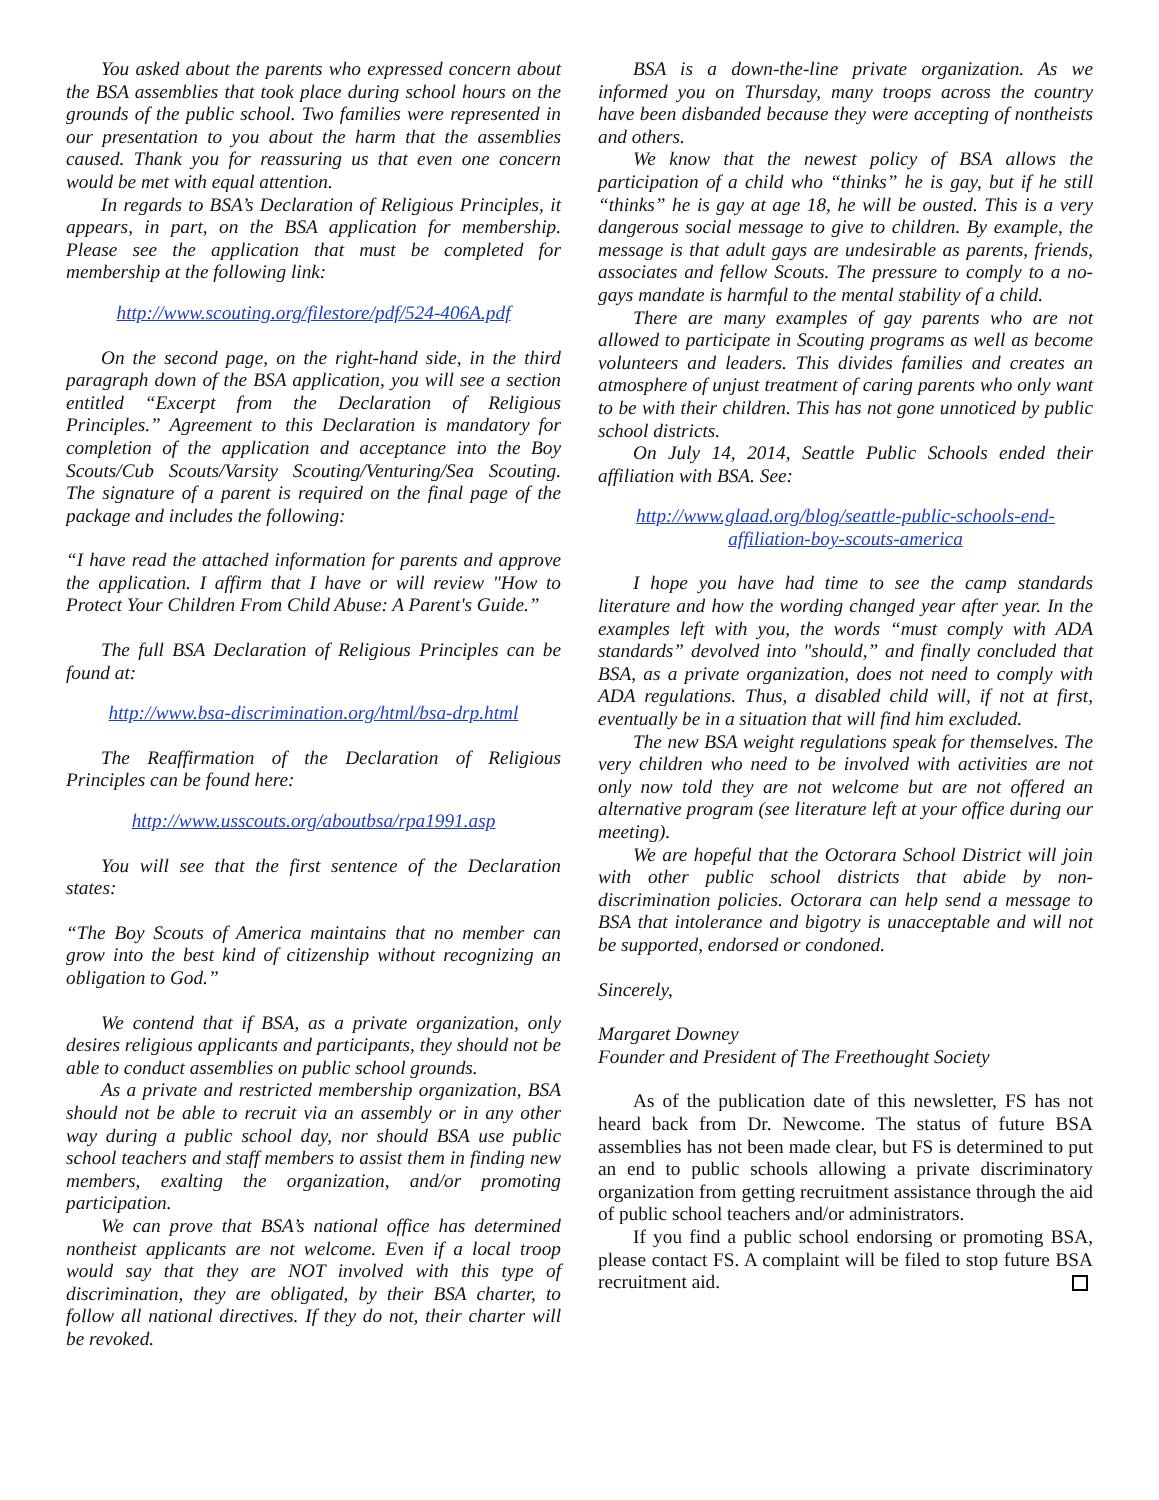You asked about the parents who expressed concern about the BSA assemblies that took place during school hours on the grounds of the public school. Two families were represented in our presentation to you about the harm that the assemblies caused. Thank you for reassuring us that even one concern would be met with equal attention.
In regards to BSA’s Declaration of Religious Principles, it appears, in part, on the BSA application for membership. Please see the application that must be completed for membership at the following link:
http://www.scouting.org/filestore/pdf/524-406A.pdf
On the second page, on the right-hand side, in the third paragraph down of the BSA application, you will see a section entitled “Excerpt from the Declaration of Religious Principles.” Agreement to this Declaration is mandatory for completion of the application and acceptance into the Boy Scouts/Cub Scouts/Varsity Scouting/Venturing/Sea Scouting. The signature of a parent is required on the final page of the package and includes the following:
“I have read the attached information for parents and approve the application. I affirm that I have or will review "How to Protect Your Children From Child Abuse: A Parent's Guide.”
The full BSA Declaration of Religious Principles can be found at:
http://www.bsa-discrimination.org/html/bsa-drp.html
The Reaffirmation of the Declaration of Religious Principles can be found here:
http://www.usscouts.org/aboutbsa/rpa1991.asp
You will see that the first sentence of the Declaration states:
“The Boy Scouts of America maintains that no member can grow into the best kind of citizenship without recognizing an obligation to God.”
We contend that if BSA, as a private organization, only desires religious applicants and participants, they should not be able to conduct assemblies on public school grounds.
As a private and restricted membership organization, BSA should not be able to recruit via an assembly or in any other way during a public school day, nor should BSA use public school teachers and staff members to assist them in finding new members, exalting the organization, and/or promoting participation.
We can prove that BSA’s national office has determined nontheist applicants are not welcome. Even if a local troop would say that they are NOT involved with this type of discrimination, they are obligated, by their BSA charter, to follow all national directives. If they do not, their charter will be revoked.
BSA is a down-the-line private organization. As we informed you on Thursday, many troops across the country have been disbanded because they were accepting of nontheists and others.
We know that the newest policy of BSA allows the participation of a child who “thinks” he is gay, but if he still “thinks” he is gay at age 18, he will be ousted. This is a very dangerous social message to give to children. By example, the message is that adult gays are undesirable as parents, friends, associates and fellow Scouts. The pressure to comply to a no-gays mandate is harmful to the mental stability of a child.
There are many examples of gay parents who are not allowed to participate in Scouting programs as well as become volunteers and leaders. This divides families and creates an atmosphere of unjust treatment of caring parents who only want to be with their children. This has not gone unnoticed by public school districts.
On July 14, 2014, Seattle Public Schools ended their affiliation with BSA. See:
http://www.glaad.org/blog/seattle-public-schools-end-affiliation-boy-scouts-america
I hope you have had time to see the camp standards literature and how the wording changed year after year. In the examples left with you, the words “must comply with ADA standards” devolved into "should,” and finally concluded that BSA, as a private organization, does not need to comply with ADA regulations. Thus, a disabled child will, if not at first, eventually be in a situation that will find him excluded.
The new BSA weight regulations speak for themselves. The very children who need to be involved with activities are not only now told they are not welcome but are not offered an alternative program (see literature left at your office during our meeting).
We are hopeful that the Octorara School District will join with other public school districts that abide by non-discrimination policies. Octorara can help send a message to BSA that intolerance and bigotry is unacceptable and will not be supported, endorsed or condoned.
Sincerely,
Margaret Downey
Founder and President of The Freethought Society
As of the publication date of this newsletter, FS has not heard back from Dr. Newcome. The status of future BSA assemblies has not been made clear, but FS is determined to put an end to public schools allowing a private discriminatory organization from getting recruitment assistance through the aid of public school teachers and/or administrators.
If you find a public school endorsing or promoting BSA, please contact FS. A complaint will be filed to stop future BSA recruitment aid.